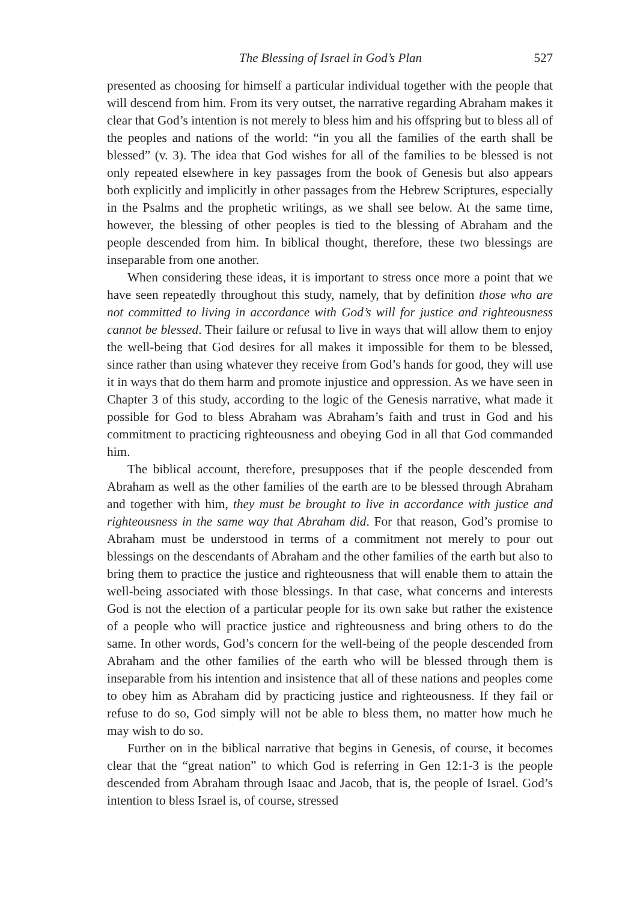The Blessing of Israel in God’s Plan 527
presented as choosing for himself a particular individual together with the people that will descend from him. From its very outset, the narrative regarding Abraham makes it clear that God’s intention is not merely to bless him and his offspring but to bless all of the peoples and nations of the world: “in you all the families of the earth shall be blessed” (v. 3). The idea that God wishes for all of the families to be blessed is not only repeated elsewhere in key passages from the book of Genesis but also appears both explicitly and implicitly in other passages from the Hebrew Scriptures, especially in the Psalms and the prophetic writings, as we shall see below. At the same time, however, the blessing of other peoples is tied to the blessing of Abraham and the people descended from him. In biblical thought, therefore, these two blessings are inseparable from one another.
When considering these ideas, it is important to stress once more a point that we have seen repeatedly throughout this study, namely, that by definition those who are not committed to living in accordance with God’s will for justice and righteousness cannot be blessed. Their failure or refusal to live in ways that will allow them to enjoy the well-being that God desires for all makes it impossible for them to be blessed, since rather than using whatever they receive from God’s hands for good, they will use it in ways that do them harm and promote injustice and oppression. As we have seen in Chapter 3 of this study, according to the logic of the Genesis narrative, what made it possible for God to bless Abraham was Abraham’s faith and trust in God and his commitment to practicing righteousness and obeying God in all that God commanded him.
The biblical account, therefore, presupposes that if the people descended from Abraham as well as the other families of the earth are to be blessed through Abraham and together with him, they must be brought to live in accordance with justice and righteousness in the same way that Abraham did. For that reason, God’s promise to Abraham must be understood in terms of a commitment not merely to pour out blessings on the descendants of Abraham and the other families of the earth but also to bring them to practice the justice and righteousness that will enable them to attain the well-being associated with those blessings. In that case, what concerns and interests God is not the election of a particular people for its own sake but rather the existence of a people who will practice justice and righteousness and bring others to do the same. In other words, God’s concern for the well-being of the people descended from Abraham and the other families of the earth who will be blessed through them is inseparable from his intention and insistence that all of these nations and peoples come to obey him as Abraham did by practicing justice and righteousness. If they fail or refuse to do so, God simply will not be able to bless them, no matter how much he may wish to do so.
Further on in the biblical narrative that begins in Genesis, of course, it becomes clear that the “great nation” to which God is referring in Gen 12:1-3 is the people descended from Abraham through Isaac and Jacob, that is, the people of Israel. God’s intention to bless Israel is, of course, stressed